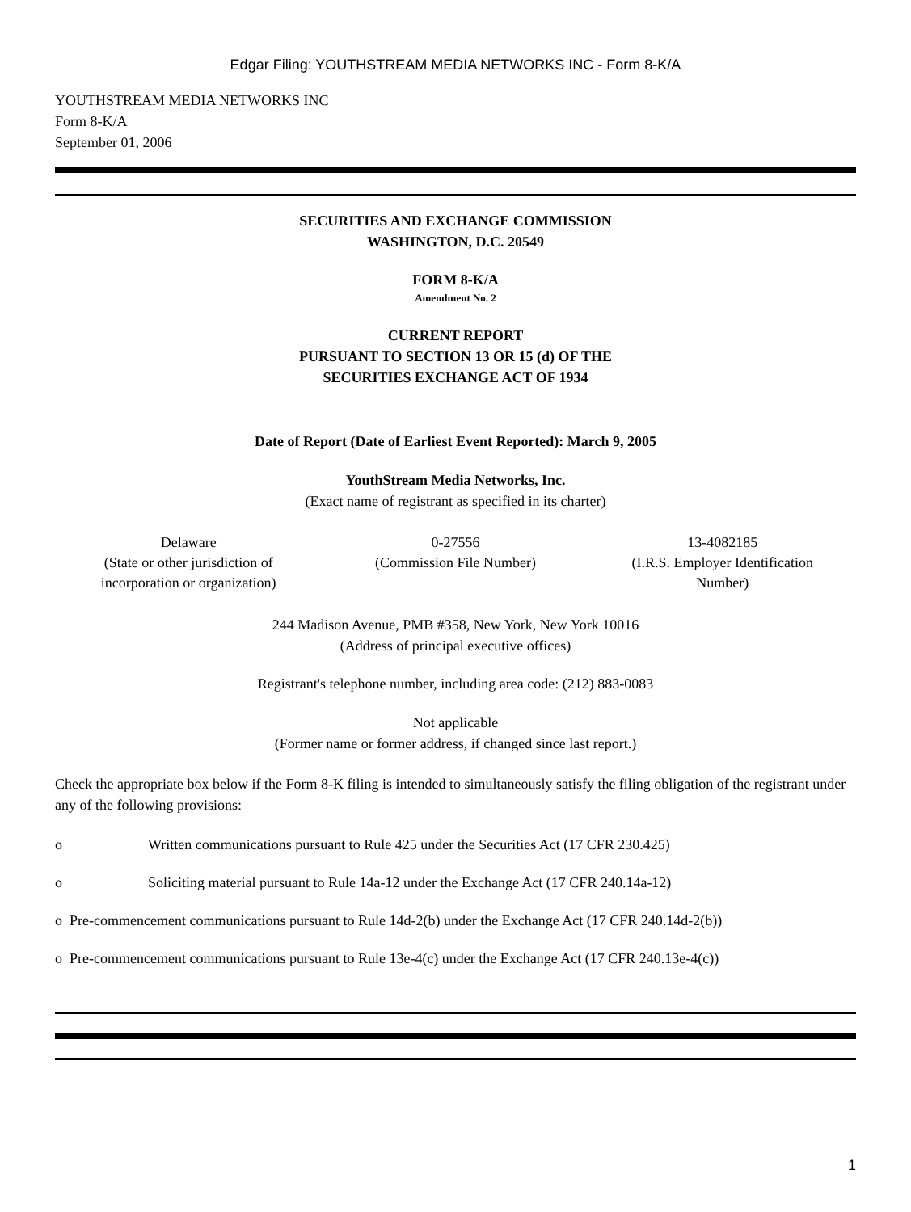Edgar Filing: YOUTHSTREAM MEDIA NETWORKS INC - Form 8-K/A
YOUTHSTREAM MEDIA NETWORKS INC
Form 8-K/A
September 01, 2006
SECURITIES AND EXCHANGE COMMISSION
WASHINGTON, D.C. 20549
FORM 8-K/A
Amendment No. 2
CURRENT REPORT
PURSUANT TO SECTION 13 OR 15 (d) OF THE
SECURITIES EXCHANGE ACT OF 1934
Date of Report (Date of Earliest Event Reported): March 9, 2005
YouthStream Media Networks, Inc.
(Exact name of registrant as specified in its charter)
Delaware
(State or other jurisdiction of
incorporation or organization)
0-27556
(Commission File Number)
13-4082185
(I.R.S. Employer Identification
Number)
244 Madison Avenue, PMB #358, New York, New York 10016
(Address of principal executive offices)
Registrant's telephone number, including area code: (212) 883-0083
Not applicable
(Former name or former address, if changed since last report.)
Check the appropriate box below if the Form 8-K filing is intended to simultaneously satisfy the filing obligation of the registrant under any of the following provisions:
o Written communications pursuant to Rule 425 under the Securities Act (17 CFR 230.425)
o Soliciting material pursuant to Rule 14a-12 under the Exchange Act (17 CFR 240.14a-12)
o Pre-commencement communications pursuant to Rule 14d-2(b) under the Exchange Act (17 CFR 240.14d-2(b))
o Pre-commencement communications pursuant to Rule 13e-4(c) under the Exchange Act (17 CFR 240.13e-4(c))
1